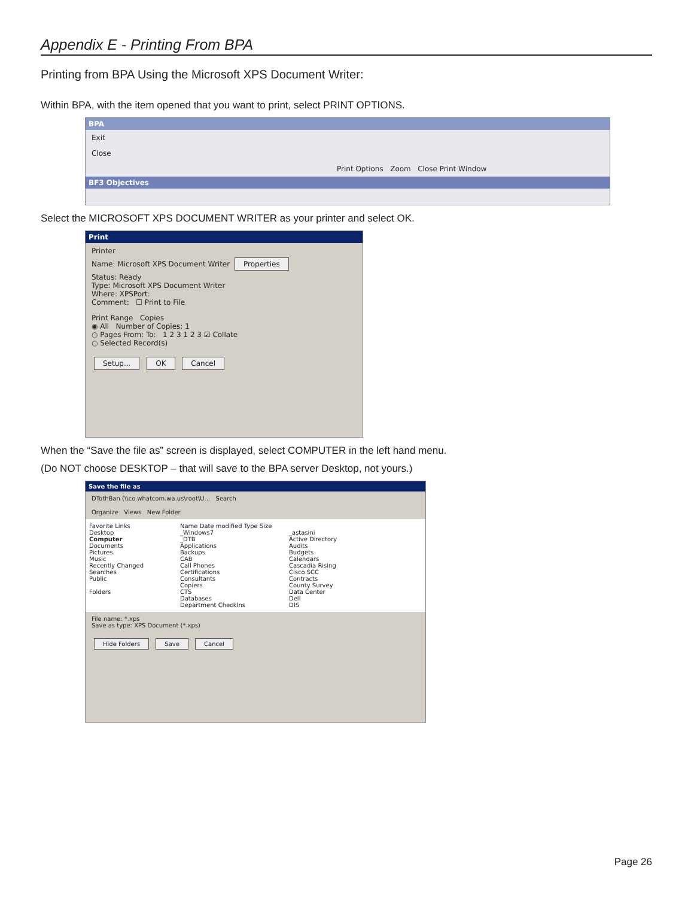Appendix E - Printing From BPA
Printing from BPA Using the Microsoft XPS Document Writer:
Within BPA, with the item opened that you want to print, select PRINT OPTIONS.
BPA
Exit
Close
Print Options Zoom Close Print Window
BF3 Objectives
Select the MICROSOFT XPS DOCUMENT WRITER as your printer and select OK.
Print
Printer
Name: Microsoft XPS Document Writer Properties
Status: Ready
Type: Microsoft XPS Document Writer
Where: XPSPort:
Comment: ☐ Print to File
Print Range Copies
◉ All Number of Copies: 1
○ Pages From: To: 1 2 3 1 2 3 ☑ Collate
○ Selected Record(s)
Setup... OK Cancel
When the “Save the file as” screen is displayed, select COMPUTER in the left hand menu.
(Do NOT choose DESKTOP – that will save to the BPA server Desktop, not yours.)
Save the file as
DTothBan (\\co.whatcom.wa.us\root\U... Search
Organize Views New Folder
Favorite Links
Desktop
Computer
Documents
Pictures
Music
Recently Changed
Searches
Public
Folders
Name Date modified Type Size
_Windows7
_DTB
Applications
Backups
CAB
Call Phones
Certifications
Consultants
Copiers
CTS
Databases
Department CheckIns
_astasini
Active Directory
Audits
Budgets
Calendars
Cascadia Rising
Cisco SCC
Contracts
County Survey
Data Center
Dell
DIS
File name: *.xps
Save as type: XPS Document (*.xps)
Hide Folders Save Cancel
Page 26